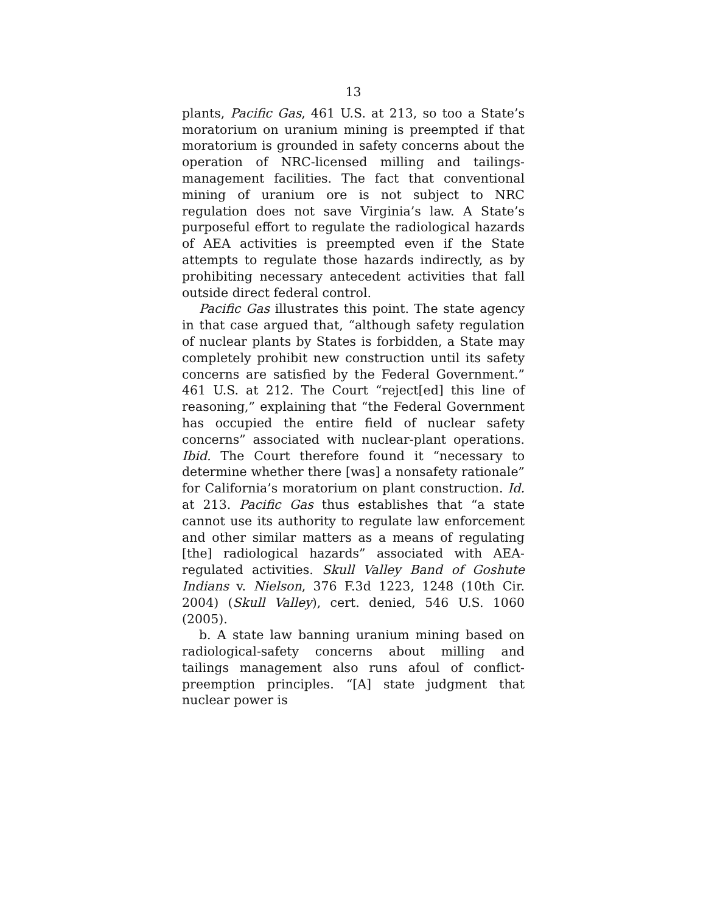13
plants, Pacific Gas, 461 U.S. at 213, so too a State’s moratorium on uranium mining is preempted if that moratorium is grounded in safety concerns about the operation of NRC-licensed milling and tailings-management facilities. The fact that conventional mining of uranium ore is not subject to NRC regulation does not save Virginia’s law. A State’s purposeful effort to regulate the radiological hazards of AEA activities is preempted even if the State attempts to regulate those hazards indirectly, as by prohibiting necessary antecedent activities that fall outside direct federal control.
Pacific Gas illustrates this point. The state agency in that case argued that, “although safety regulation of nuclear plants by States is forbidden, a State may completely prohibit new construction until its safety concerns are satisfied by the Federal Government.” 461 U.S. at 212. The Court “reject[ed] this line of reasoning,” explaining that “the Federal Government has occupied the entire field of nuclear safety concerns” associated with nuclear-plant operations. Ibid. The Court therefore found it “necessary to determine whether there [was] a nonsafety rationale” for California’s moratorium on plant construction. Id. at 213. Pacific Gas thus establishes that “a state cannot use its authority to regulate law enforcement and other similar matters as a means of regulating [the] radiological hazards” associated with AEA-regulated activities. Skull Valley Band of Goshute Indians v. Nielson, 376 F.3d 1223, 1248 (10th Cir. 2004) (Skull Valley), cert. denied, 546 U.S. 1060 (2005).
b. A state law banning uranium mining based on radiological-safety concerns about milling and tailings management also runs afoul of conflict-preemption principles. “[A] state judgment that nuclear power is